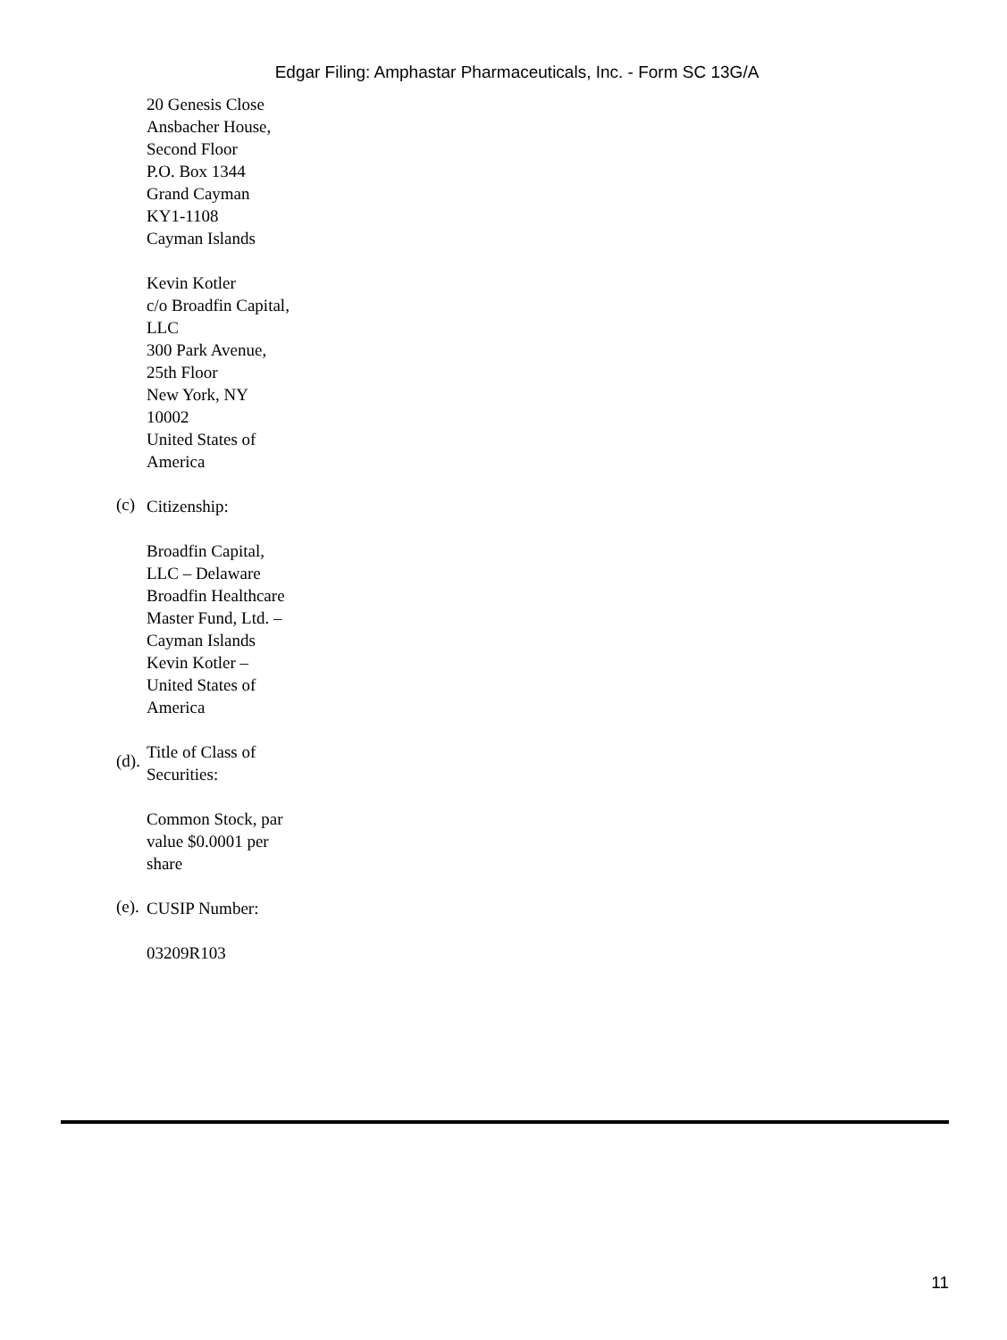Edgar Filing: Amphastar Pharmaceuticals, Inc. - Form SC 13G/A
20 Genesis Close
Ansbacher House, Second Floor
P.O. Box 1344
Grand Cayman
KY1-1108
Cayman Islands
Kevin Kotler
c/o Broadfin Capital, LLC
300 Park Avenue, 25th Floor
New York, NY 10002
United States of America
(c)
Citizenship:
Broadfin Capital, LLC – Delaware
Broadfin Healthcare Master Fund, Ltd. – Cayman Islands
Kevin Kotler – United States of America
(d).
Title of Class of Securities:
Common Stock, par value $0.0001 per share
(e).
CUSIP Number:
03209R103
11